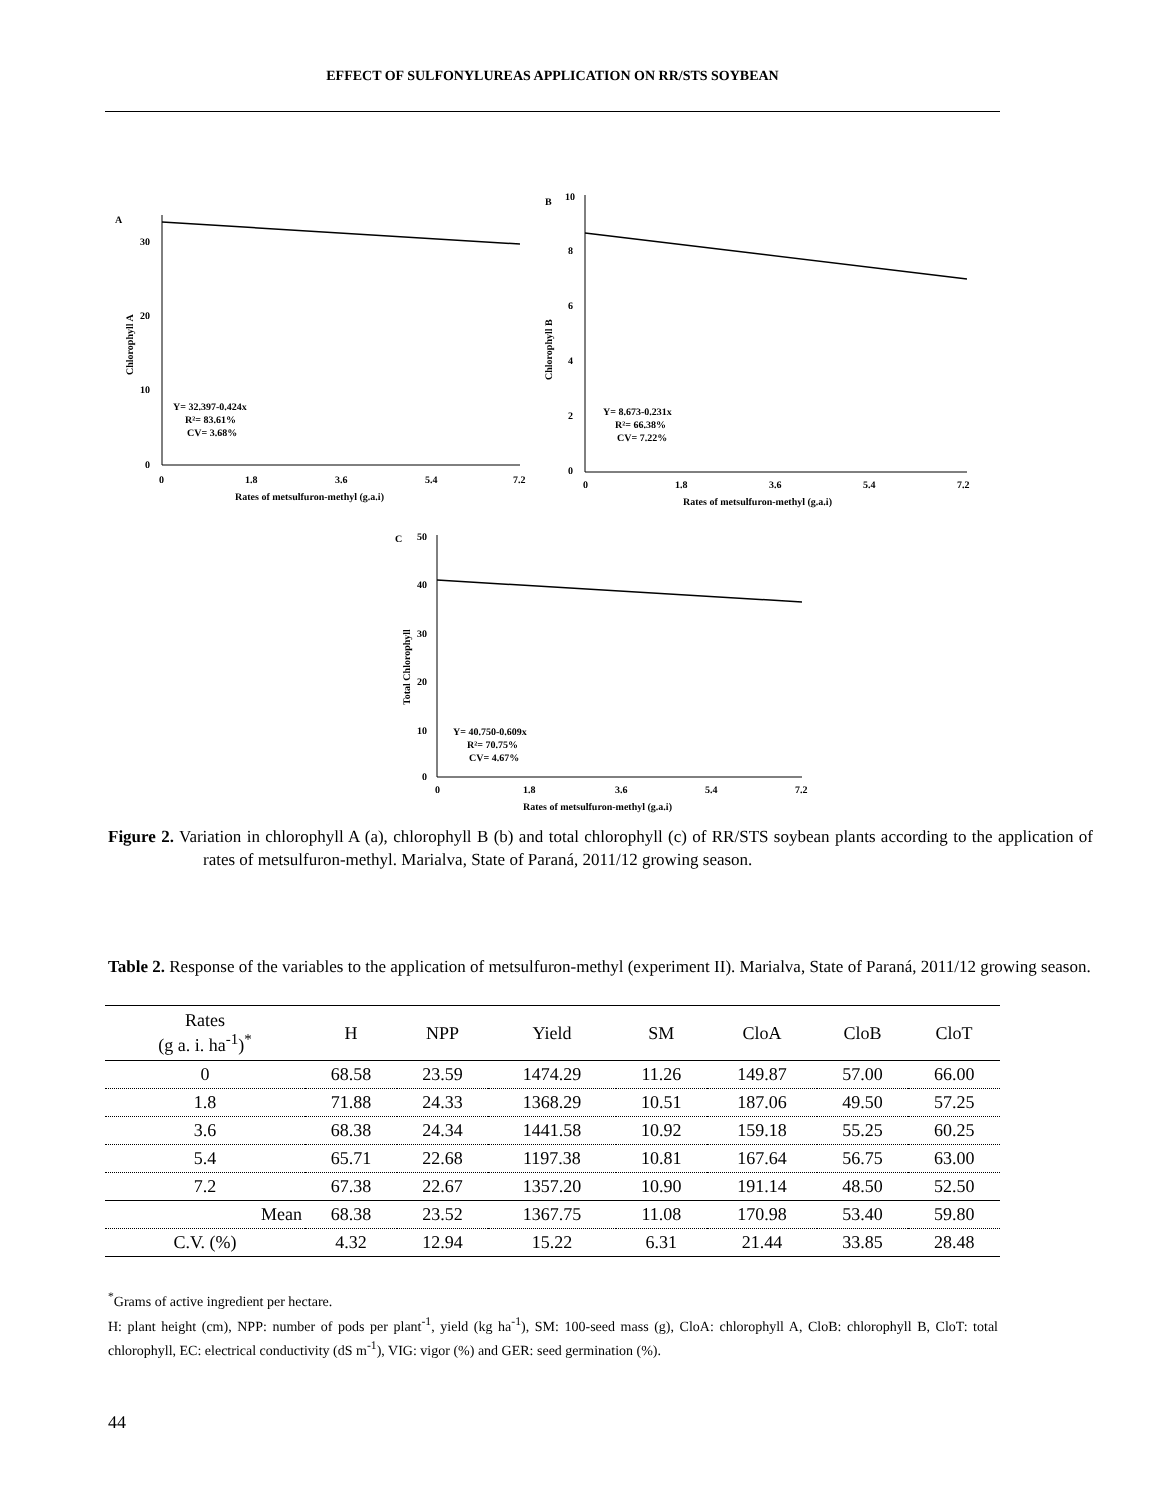EFFECT OF SULFONYLUREAS APPLICATION ON RR/STS SOYBEAN
A
30
20
10
0
0
1.8
3.6
5.4
7.2
Rates of metsulfuron-methyl (g.a.i)
Chlorophyll A
Y= 32.397-0.424x
R²= 83.61%
CV= 3.68%
B
10
8
6
4
2
0
0
1.8
3.6
5.4
7.2
Rates of metsulfuron-methyl (g.a.i)
Chlorophyll B
Y= 8.673-0.231x
R²= 66.38%
CV= 7.22%
C
50
40
30
20
10
0
0
1.8
3.6
5.4
7.2
Rates of metsulfuron-methyl (g.a.i)
Total Chlorophyll
Y= 40.750-0.609x
R²= 70.75%
CV= 4.67%
Figure 2. Variation in chlorophyll A (a), chlorophyll B (b) and total chlorophyll (c) of RR/STS soybean plants according to the application of rates of metsulfuron-methyl. Marialva, State of Paraná, 2011/12 growing season.
Table 2. Response of the variables to the application of metsulfuron-methyl (experiment II). Marialva, State of Paraná, 2011/12 growing season.
| Rates (g a. i. ha<sup>-1</sup>)<sup>*</sup> | H | NPP | Yield | SM | CloA | CloB | CloT |
| --- | --- | --- | --- | --- | --- | --- | --- |
| 0 | 68.58 | 23.59 | 1474.29 | 11.26 | 149.87 | 57.00 | 66.00 |
| 1.8 | 71.88 | 24.33 | 1368.29 | 10.51 | 187.06 | 49.50 | 57.25 |
| 3.6 | 68.38 | 24.34 | 1441.58 | 10.92 | 159.18 | 55.25 | 60.25 |
| 5.4 | 65.71 | 22.68 | 1197.38 | 10.81 | 167.64 | 56.75 | 63.00 |
| 7.2 | 67.38 | 22.67 | 1357.20 | 10.90 | 191.14 | 48.50 | 52.50 |
| Mean | 68.38 | 23.52 | 1367.75 | 11.08 | 170.98 | 53.40 | 59.80 |
| C.V. (%) | 4.32 | 12.94 | 15.22 | 6.31 | 21.44 | 33.85 | 28.48 |
<sup>*</sup> Grams of active ingredient per hectare.
H: plant height (cm), NPP: number of pods per plant<sup>-1</sup>, yield (kg ha<sup>-1</sup>), SM: 100-seed mass (g), CloA: chlorophyll A, CloB: chlorophyll B, CloT: total chlorophyll, EC: electrical conductivity (dS m<sup>-1</sup>), VIG: vigor (%) and GER: seed germination (%).
44